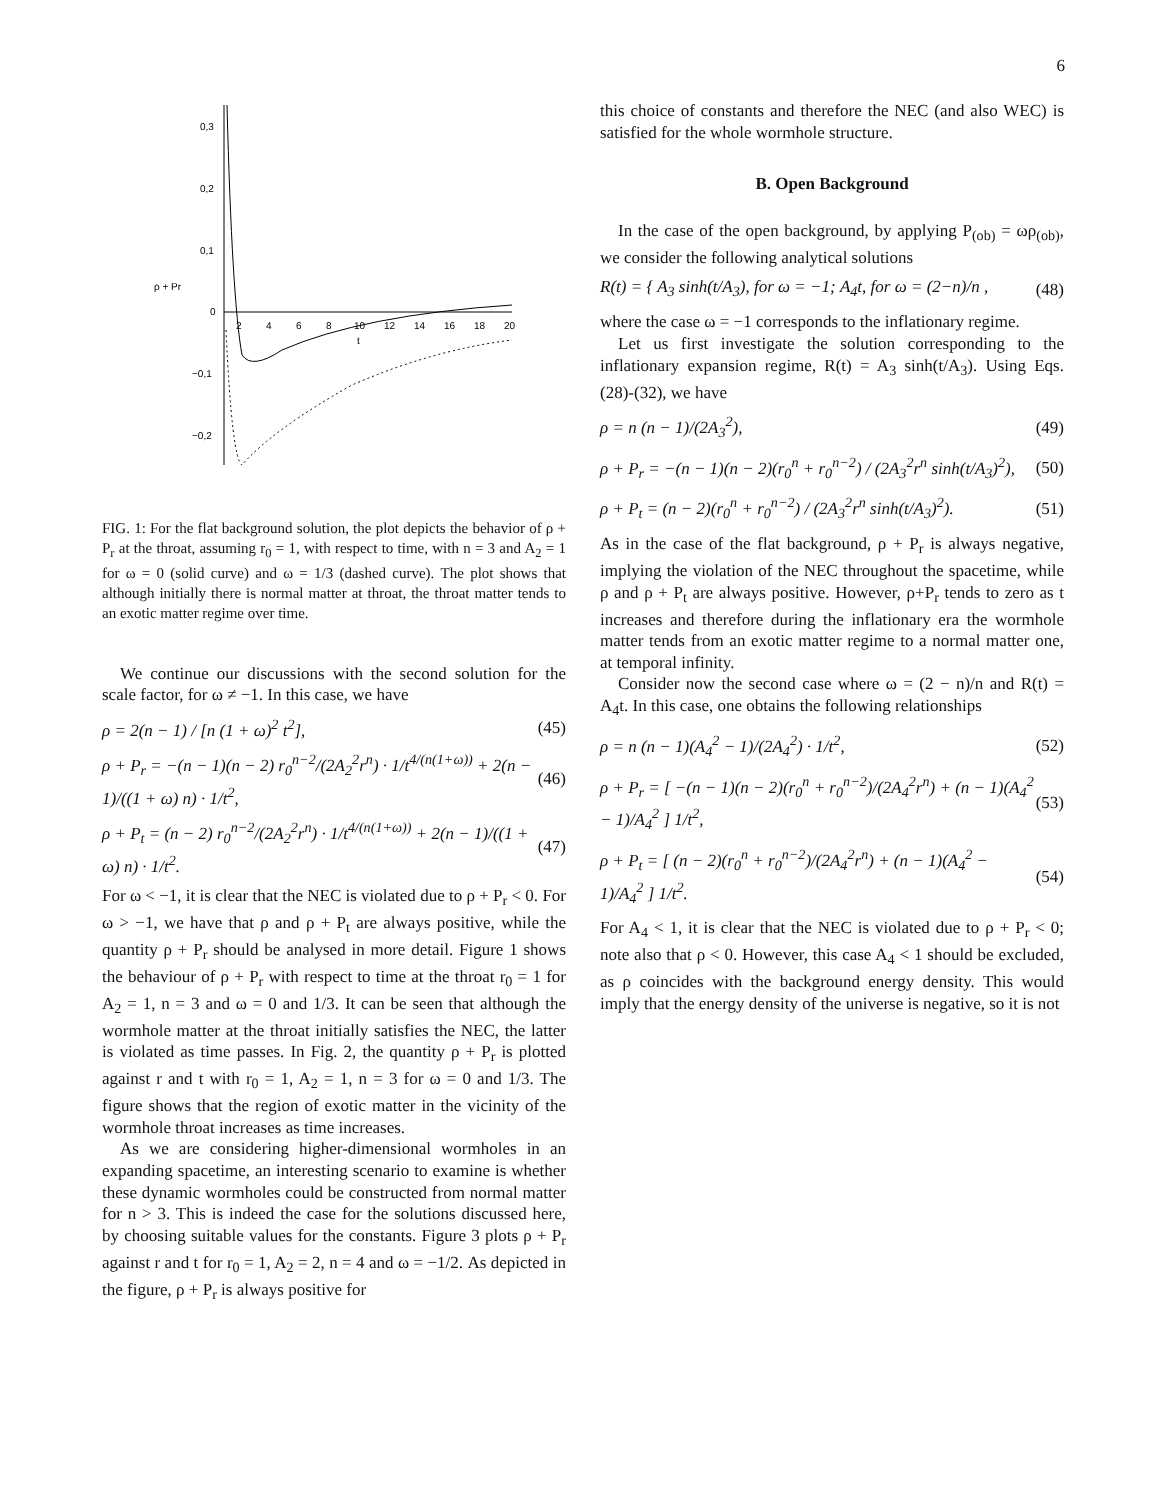6
0,3
0,2
0,1
0
−0,1
−0,2
ρ + Pr
t
2
4
6
8
10
12
14
16
18
20
FIG. 1: For the flat background solution, the plot depicts the behavior of ρ + P<sub>r</sub> at the throat, assuming r<sub>0</sub> = 1, with respect to time, with n = 3 and A<sub>2</sub> = 1 for ω = 0 (solid curve) and ω = 1/3 (dashed curve). The plot shows that although initially there is normal matter at throat, the throat matter tends to an exotic matter regime over time.
We continue our discussions with the second solution for the scale factor, for ω ≠ −1. In this case, we have
ρ = 2(n − 1) / [n (1 + ω)<sup>2</sup> t<sup>2</sup>], (45)
ρ + P<sub>r</sub> = −(n − 1)(n − 2) r<sub>0</sub><sup>n−2</sup>/(2A<sub>2</sub><sup>2</sup>r<sup>n</sup>) · 1/t<sup>4/(n(1+ω))</sup> + 2(n − 1)/((1 + ω) n) · 1/t<sup>2</sup>, (46)
ρ + P<sub>t</sub> = (n − 2) r<sub>0</sub><sup>n−2</sup>/(2A<sub>2</sub><sup>2</sup>r<sup>n</sup>) · 1/t<sup>4/(n(1+ω))</sup> + 2(n − 1)/((1 + ω) n) · 1/t<sup>2</sup>. (47)
For ω < −1, it is clear that the NEC is violated due to ρ + P<sub>r</sub> < 0. For ω > −1, we have that ρ and ρ + P<sub>t</sub> are always positive, while the quantity ρ + P<sub>r</sub> should be analysed in more detail. Figure 1 shows the behaviour of ρ + P<sub>r</sub> with respect to time at the throat r<sub>0</sub> = 1 for A<sub>2</sub> = 1, n = 3 and ω = 0 and 1/3. It can be seen that although the wormhole matter at the throat initially satisfies the NEC, the latter is violated as time passes. In Fig. 2, the quantity ρ + P<sub>r</sub> is plotted against r and t with r<sub>0</sub> = 1, A<sub>2</sub> = 1, n = 3 for ω = 0 and 1/3. The figure shows that the region of exotic matter in the vicinity of the wormhole throat increases as time increases.
As we are considering higher-dimensional wormholes in an expanding spacetime, an interesting scenario to examine is whether these dynamic wormholes could be constructed from normal matter for n > 3. This is indeed the case for the solutions discussed here, by choosing suitable values for the constants. Figure 3 plots ρ + P<sub>r</sub> against r and t for r<sub>0</sub> = 1, A<sub>2</sub> = 2, n = 4 and ω = −1/2. As depicted in the figure, ρ + P<sub>r</sub> is always positive for
this choice of constants and therefore the NEC (and also WEC) is satisfied for the whole wormhole structure.
B. Open Background
In the case of the open background, by applying P<sub>(ob)</sub> = ωρ<sub>(ob)</sub>, we consider the following analytical solutions
R(t) = { A<sub>3</sub> sinh(t/A<sub>3</sub>), for ω = −1; A<sub>4</sub>t, for ω = (2−n)/n , (48)
where the case ω = −1 corresponds to the inflationary regime.
Let us first investigate the solution corresponding to the inflationary expansion regime, R(t) = A<sub>3</sub> sinh(t/A<sub>3</sub>). Using Eqs. (28)-(32), we have
ρ = n (n − 1)/(2A<sub>3</sub><sup>2</sup>), (49)
ρ + P<sub>r</sub> = −(n − 1)(n − 2)(r<sub>0</sub><sup>n</sup> + r<sub>0</sub><sup>n−2</sup>) / (2A<sub>3</sub><sup>2</sup>r<sup>n</sup> sinh(t/A<sub>3</sub>)<sup>2</sup>), (50)
ρ + P<sub>t</sub> = (n − 2)(r<sub>0</sub><sup>n</sup> + r<sub>0</sub><sup>n−2</sup>) / (2A<sub>3</sub><sup>2</sup>r<sup>n</sup> sinh(t/A<sub>3</sub>)<sup>2</sup>). (51)
As in the case of the flat background, ρ + P<sub>r</sub> is always negative, implying the violation of the NEC throughout the spacetime, while ρ and ρ + P<sub>t</sub> are always positive. However, ρ+P<sub>r</sub> tends to zero as t increases and therefore during the inflationary era the wormhole matter tends from an exotic matter regime to a normal matter one, at temporal infinity.
Consider now the second case where ω = (2 − n)/n and R(t) = A<sub>4</sub>t. In this case, one obtains the following relationships
ρ = n (n − 1)(A<sub>4</sub><sup>2</sup> − 1)/(2A<sub>4</sub><sup>2</sup>) · 1/t<sup>2</sup>, (52)
ρ + P<sub>r</sub> = [ −(n − 1)(n − 2)(r<sub>0</sub><sup>n</sup> + r<sub>0</sub><sup>n−2</sup>)/(2A<sub>4</sub><sup>2</sup>r<sup>n</sup>) + (n − 1)(A<sub>4</sub><sup>2</sup> − 1)/A<sub>4</sub><sup>2</sup> ] 1/t<sup>2</sup>, (53)
ρ + P<sub>t</sub> = [ (n − 2)(r<sub>0</sub><sup>n</sup> + r<sub>0</sub><sup>n−2</sup>)/(2A<sub>4</sub><sup>2</sup>r<sup>n</sup>) + (n − 1)(A<sub>4</sub><sup>2</sup> − 1)/A<sub>4</sub><sup>2</sup> ] 1/t<sup>2</sup>. (54)
For A<sub>4</sub> < 1, it is clear that the NEC is violated due to ρ + P<sub>r</sub> < 0; note also that ρ < 0. However, this case A<sub>4</sub> < 1 should be excluded, as ρ coincides with the background energy density. This would imply that the energy density of the universe is negative, so it is not